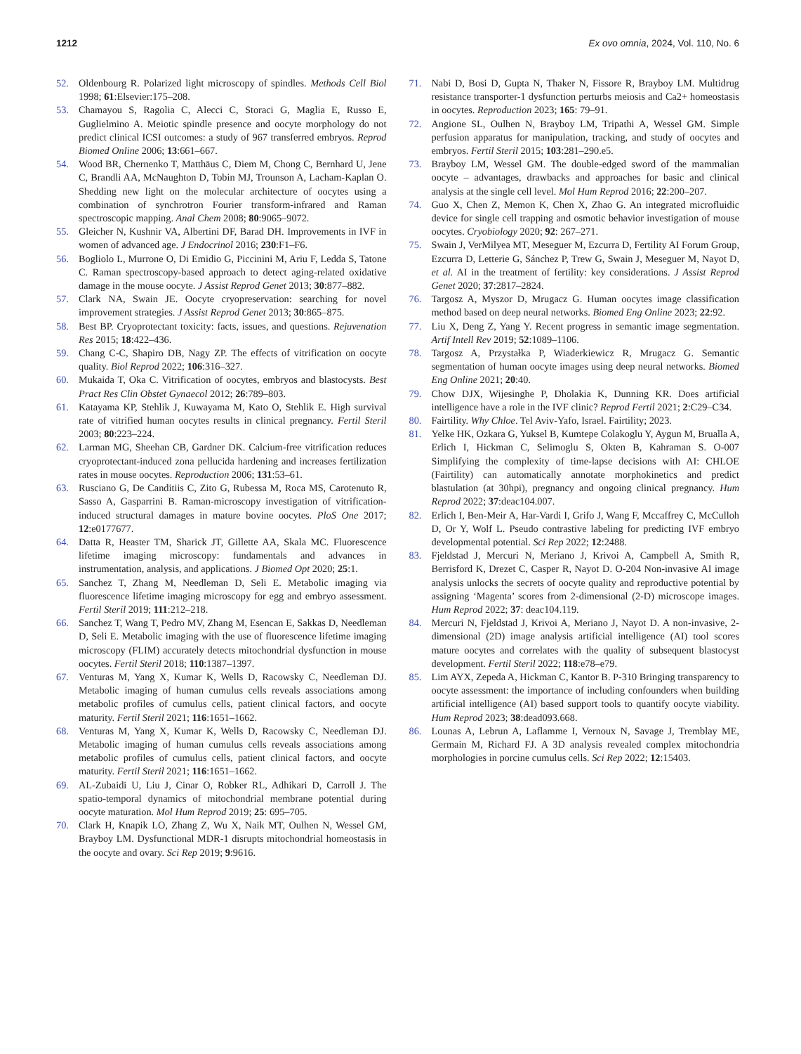1212 Ex ovo omnia, 2024, Vol. 110, No. 6
52. Oldenbourg R. Polarized light microscopy of spindles. Methods Cell Biol 1998; 61:Elsevier:175–208.
53. Chamayou S, Ragolia C, Alecci C, Storaci G, Maglia E, Russo E, Guglielmino A. Meiotic spindle presence and oocyte morphology do not predict clinical ICSI outcomes: a study of 967 transferred embryos. Reprod Biomed Online 2006; 13:661–667.
54. Wood BR, Chernenko T, Matthäus C, Diem M, Chong C, Bernhard U, Jene C, Brandli AA, McNaughton D, Tobin MJ, Trounson A, Lacham-Kaplan O. Shedding new light on the molecular architecture of oocytes using a combination of synchrotron Fourier transform-infrared and Raman spectroscopic mapping. Anal Chem 2008; 80:9065–9072.
55. Gleicher N, Kushnir VA, Albertini DF, Barad DH. Improvements in IVF in women of advanced age. J Endocrinol 2016; 230:F1–F6.
56. Bogliolo L, Murrone O, Di Emidio G, Piccinini M, Ariu F, Ledda S, Tatone C. Raman spectroscopy-based approach to detect aging-related oxidative damage in the mouse oocyte. J Assist Reprod Genet 2013; 30:877–882.
57. Clark NA, Swain JE. Oocyte cryopreservation: searching for novel improvement strategies. J Assist Reprod Genet 2013; 30:865–875.
58. Best BP. Cryoprotectant toxicity: facts, issues, and questions. Rejuvenation Res 2015; 18:422–436.
59. Chang C-C, Shapiro DB, Nagy ZP. The effects of vitrification on oocyte quality. Biol Reprod 2022; 106:316–327.
60. Mukaida T, Oka C. Vitrification of oocytes, embryos and blastocysts. Best Pract Res Clin Obstet Gynaecol 2012; 26:789–803.
61. Katayama KP, Stehlik J, Kuwayama M, Kato O, Stehlik E. High survival rate of vitrified human oocytes results in clinical pregnancy. Fertil Steril 2003; 80:223–224.
62. Larman MG, Sheehan CB, Gardner DK. Calcium-free vitrification reduces cryoprotectant-induced zona pellucida hardening and increases fertilization rates in mouse oocytes. Reproduction 2006; 131:53–61.
63. Rusciano G, De Canditiis C, Zito G, Rubessa M, Roca MS, Carotenuto R, Sasso A, Gasparrini B. Raman-microscopy investigation of vitrification-induced structural damages in mature bovine oocytes. PloS One 2017; 12:e0177677.
64. Datta R, Heaster TM, Sharick JT, Gillette AA, Skala MC. Fluorescence lifetime imaging microscopy: fundamentals and advances in instrumentation, analysis, and applications. J Biomed Opt 2020; 25:1.
65. Sanchez T, Zhang M, Needleman D, Seli E. Metabolic imaging via fluorescence lifetime imaging microscopy for egg and embryo assessment. Fertil Steril 2019; 111:212–218.
66. Sanchez T, Wang T, Pedro MV, Zhang M, Esencan E, Sakkas D, Needleman D, Seli E. Metabolic imaging with the use of fluorescence lifetime imaging microscopy (FLIM) accurately detects mitochondrial dysfunction in mouse oocytes. Fertil Steril 2018; 110:1387–1397.
67. Venturas M, Yang X, Kumar K, Wells D, Racowsky C, Needleman DJ. Metabolic imaging of human cumulus cells reveals associations among metabolic profiles of cumulus cells, patient clinical factors, and oocyte maturity. Fertil Steril 2021; 116:1651–1662.
68. Venturas M, Yang X, Kumar K, Wells D, Racowsky C, Needleman DJ. Metabolic imaging of human cumulus cells reveals associations among metabolic profiles of cumulus cells, patient clinical factors, and oocyte maturity. Fertil Steril 2021; 116:1651–1662.
69. AL-Zubaidi U, Liu J, Cinar O, Robker RL, Adhikari D, Carroll J. The spatio-temporal dynamics of mitochondrial membrane potential during oocyte maturation. Mol Hum Reprod 2019; 25: 695–705.
70. Clark H, Knapik LO, Zhang Z, Wu X, Naik MT, Oulhen N, Wessel GM, Brayboy LM. Dysfunctional MDR-1 disrupts mitochondrial homeostasis in the oocyte and ovary. Sci Rep 2019; 9:9616.
71. Nabi D, Bosi D, Gupta N, Thaker N, Fissore R, Brayboy LM. Multidrug resistance transporter-1 dysfunction perturbs meiosis and Ca2+ homeostasis in oocytes. Reproduction 2023; 165: 79–91.
72. Angione SL, Oulhen N, Brayboy LM, Tripathi A, Wessel GM. Simple perfusion apparatus for manipulation, tracking, and study of oocytes and embryos. Fertil Steril 2015; 103:281–290.e5.
73. Brayboy LM, Wessel GM. The double-edged sword of the mammalian oocyte – advantages, drawbacks and approaches for basic and clinical analysis at the single cell level. Mol Hum Reprod 2016; 22:200–207.
74. Guo X, Chen Z, Memon K, Chen X, Zhao G. An integrated microfluidic device for single cell trapping and osmotic behavior investigation of mouse oocytes. Cryobiology 2020; 92: 267–271.
75. Swain J, VerMilyea MT, Meseguer M, Ezcurra D, Fertility AI Forum Group, Ezcurra D, Letterie G, Sánchez P, Trew G, Swain J, Meseguer M, Nayot D, et al. AI in the treatment of fertility: key considerations. J Assist Reprod Genet 2020; 37:2817–2824.
76. Targosz A, Myszor D, Mrugacz G. Human oocytes image classification method based on deep neural networks. Biomed Eng Online 2023; 22:92.
77. Liu X, Deng Z, Yang Y. Recent progress in semantic image segmentation. Artif Intell Rev 2019; 52:1089–1106.
78. Targosz A, Przystałka P, Wiaderkiewicz R, Mrugacz G. Semantic segmentation of human oocyte images using deep neural networks. Biomed Eng Online 2021; 20:40.
79. Chow DJX, Wijesinghe P, Dholakia K, Dunning KR. Does artificial intelligence have a role in the IVF clinic? Reprod Fertil 2021; 2:C29–C34.
80. Fairtility. Why Chloe. Tel Aviv-Yafo, Israel. Fairtility; 2023.
81. Yelke HK, Ozkara G, Yuksel B, Kumtepe Colakoglu Y, Aygun M, Brualla A, Erlich I, Hickman C, Selimoglu S, Okten B, Kahraman S. O-007 Simplifying the complexity of time-lapse decisions with AI: CHLOE (Fairtility) can automatically annotate morphokinetics and predict blastulation (at 30hpi), pregnancy and ongoing clinical pregnancy. Hum Reprod 2022; 37:deac104.007.
82. Erlich I, Ben-Meir A, Har-Vardi I, Grifo J, Wang F, Mccaffrey C, McCulloh D, Or Y, Wolf L. Pseudo contrastive labeling for predicting IVF embryo developmental potential. Sci Rep 2022; 12:2488.
83. Fjeldstad J, Mercuri N, Meriano J, Krivoi A, Campbell A, Smith R, Berrisford K, Drezet C, Casper R, Nayot D. O-204 Non-invasive AI image analysis unlocks the secrets of oocyte quality and reproductive potential by assigning ‘Magenta’ scores from 2-dimensional (2-D) microscope images. Hum Reprod 2022; 37: deac104.119.
84. Mercuri N, Fjeldstad J, Krivoi A, Meriano J, Nayot D. A non-invasive, 2-dimensional (2D) image analysis artificial intelligence (AI) tool scores mature oocytes and correlates with the quality of subsequent blastocyst development. Fertil Steril 2022; 118:e78–e79.
85. Lim AYX, Zepeda A, Hickman C, Kantor B. P-310 Bringing transparency to oocyte assessment: the importance of including confounders when building artificial intelligence (AI) based support tools to quantify oocyte viability. Hum Reprod 2023; 38:dead093.668.
86. Lounas A, Lebrun A, Laflamme I, Vernoux N, Savage J, Tremblay ME, Germain M, Richard FJ. A 3D analysis revealed complex mitochondria morphologies in porcine cumulus cells. Sci Rep 2022; 12:15403.